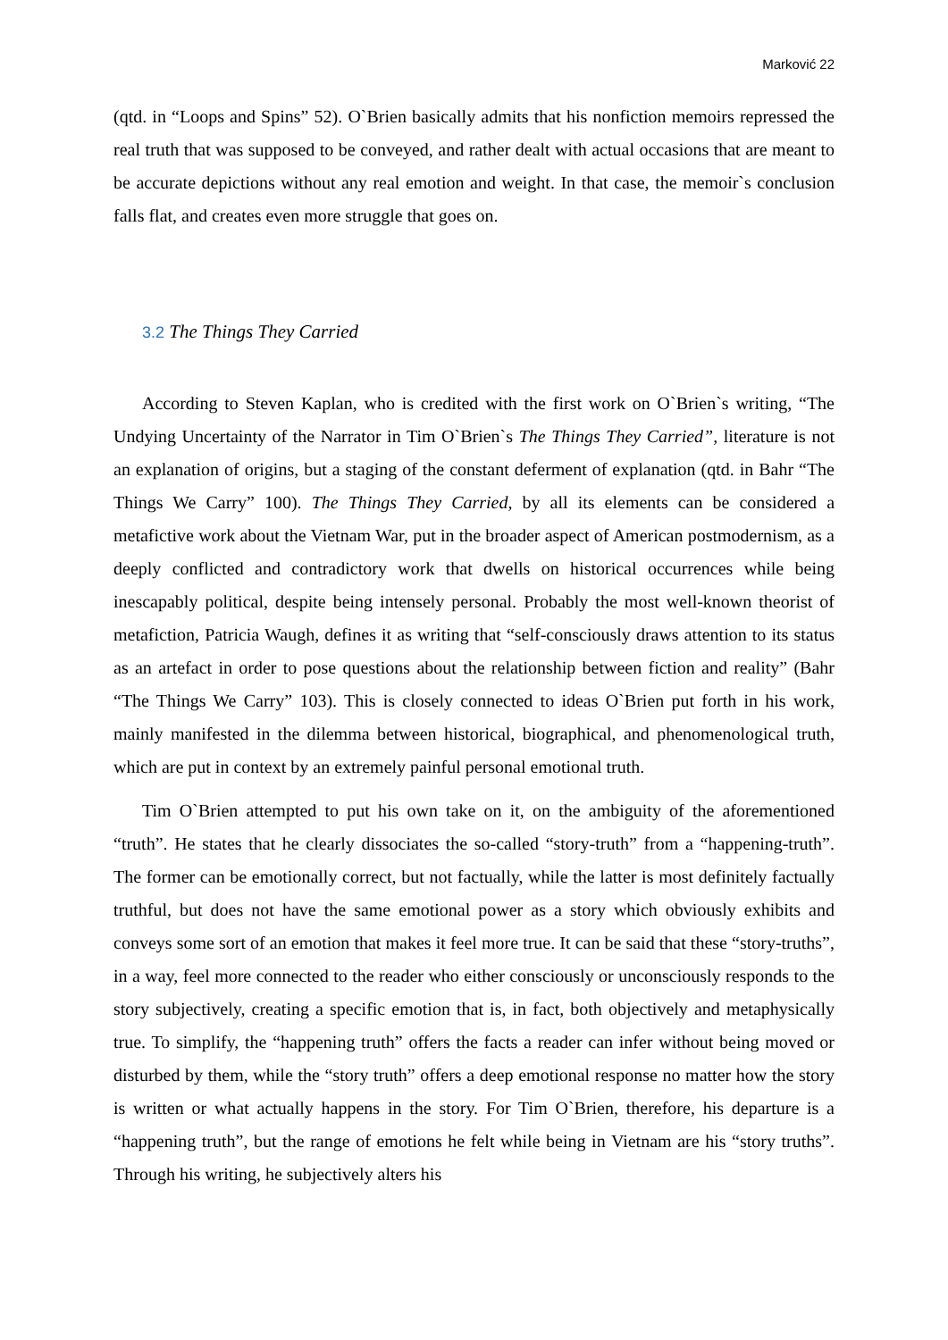Marković 22
(qtd. in “Loops and Spins” 52). O`Brien basically admits that his nonfiction memoirs repressed the real truth that was supposed to be conveyed, and rather dealt with actual occasions that are meant to be accurate depictions without any real emotion and weight. In that case, the memoir`s conclusion falls flat, and creates even more struggle that goes on.
3.2 The Things They Carried
According to Steven Kaplan, who is credited with the first work on O`Brien`s writing, “The Undying Uncertainty of the Narrator in Tim O`Brien`s The Things They Carried”, literature is not an explanation of origins, but a staging of the constant deferment of explanation (qtd. in Bahr “The Things We Carry” 100). The Things They Carried, by all its elements can be considered a metafictive work about the Vietnam War, put in the broader aspect of American postmodernism, as a deeply conflicted and contradictory work that dwells on historical occurrences while being inescapably political, despite being intensely personal. Probably the most well-known theorist of metafiction, Patricia Waugh, defines it as writing that “self-consciously draws attention to its status as an artefact in order to pose questions about the relationship between fiction and reality” (Bahr “The Things We Carry” 103). This is closely connected to ideas O`Brien put forth in his work, mainly manifested in the dilemma between historical, biographical, and phenomenological truth, which are put in context by an extremely painful personal emotional truth.
Tim O`Brien attempted to put his own take on it, on the ambiguity of the aforementioned “truth”. He states that he clearly dissociates the so-called “story-truth” from a “happening-truth”. The former can be emotionally correct, but not factually, while the latter is most definitely factually truthful, but does not have the same emotional power as a story which obviously exhibits and conveys some sort of an emotion that makes it feel more true. It can be said that these “story-truths”, in a way, feel more connected to the reader who either consciously or unconsciously responds to the story subjectively, creating a specific emotion that is, in fact, both objectively and metaphysically true. To simplify, the “happening truth” offers the facts a reader can infer without being moved or disturbed by them, while the “story truth” offers a deep emotional response no matter how the story is written or what actually happens in the story. For Tim O`Brien, therefore, his departure is a “happening truth”, but the range of emotions he felt while being in Vietnam are his “story truths”. Through his writing, he subjectively alters his